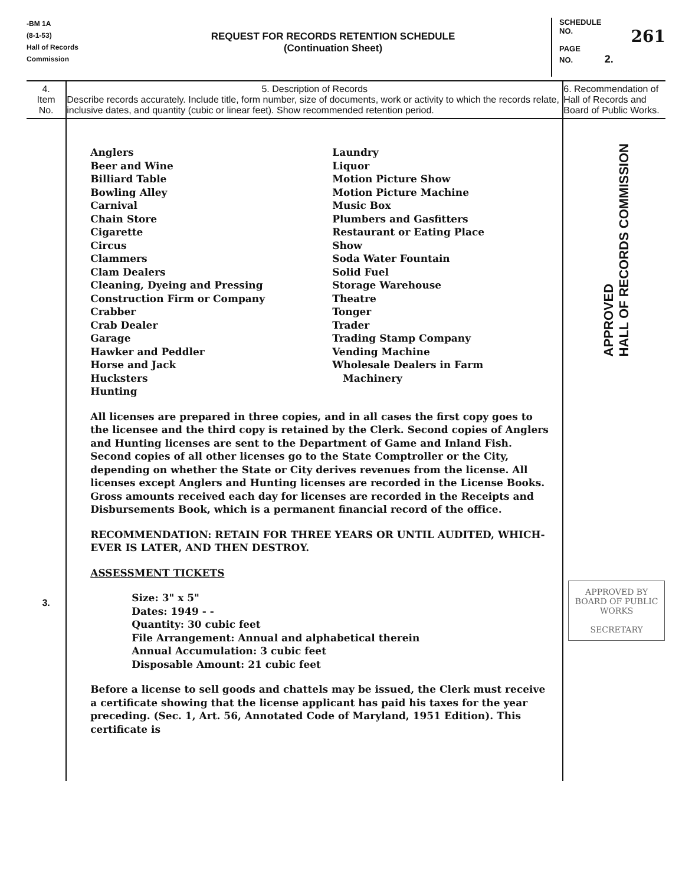-BM 1A
(8-1-53)
Hall of Records
Commission
REQUEST FOR RECORDS RETENTION SCHEDULE
(Continuation Sheet)
SCHEDULE
NO. 261
PAGE
NO. 2.
| 4. Item No. | 5. Description of Records Describe records accurately. Include title, form number, size of documents, work or activity to which the records relate, inclusive dates, and quantity (cubic or linear feet). Show recommended retention period. | 6. Recommendation of Hall of Records and Board of Public Works. |
| 3. | Anglers Beer and Wine Billiard Table Bowling Alley Carnival Chain Store Cigarette Circus Clammers Clam Dealers Cleaning, Dyeing and Pressing Construction Firm or Company Crabber Crab Dealer Garage Hawker and Peddler Horse and Jack Hucksters Hunting Laundry Liquor Motion Picture Show Motion Picture Machine Music Box Plumbers and Gasfitters Restaurant or Eating Place Show Soda Water Fountain Solid Fuel Storage Warehouse Theatre Tonger Trader Trading Stamp Company Vending Machine Wholesale Dealers in Farm Machinery All licenses are prepared in three copies, and in all cases the first copy goes to the licensee and the third copy is retained by the Clerk. Second copies of Anglers and Hunting licenses are sent to the Department of Game and Inland Fish. Second copies of all other licenses go to the State Comptroller or the City, depending on whether the State or City derives revenues from the license. All licenses except Anglers and Hunting licenses are recorded in the License Books. Gross amounts received each day for licenses are recorded in the Receipts and Disbursements Book, which is a permanent financial record of the office. RECOMMENDATION: RETAIN FOR THREE YEARS OR UNTIL AUDITED, WHICH-EVER IS LATER, AND THEN DESTROY. ASSESSMENT TICKETS Size: 3" x 5" Dates: 1949 - - Quantity: 30 cubic feet File Arrangement: Annual and alphabetical therein Annual Accumulation: 3 cubic feet Disposable Amount: 21 cubic feet Before a license to sell goods and chattels may be issued, the Clerk must receive a certificate showing that the license applicant has paid his taxes for the year preceding. (Sec. 1, Art. 56, Annotated Code of Maryland, 1951 Edition). This certificate is | APPROVED HALL OF RECORDS COMMISSION APPROVED BY BOARD OF PUBLIC WORKS SECRETARY |